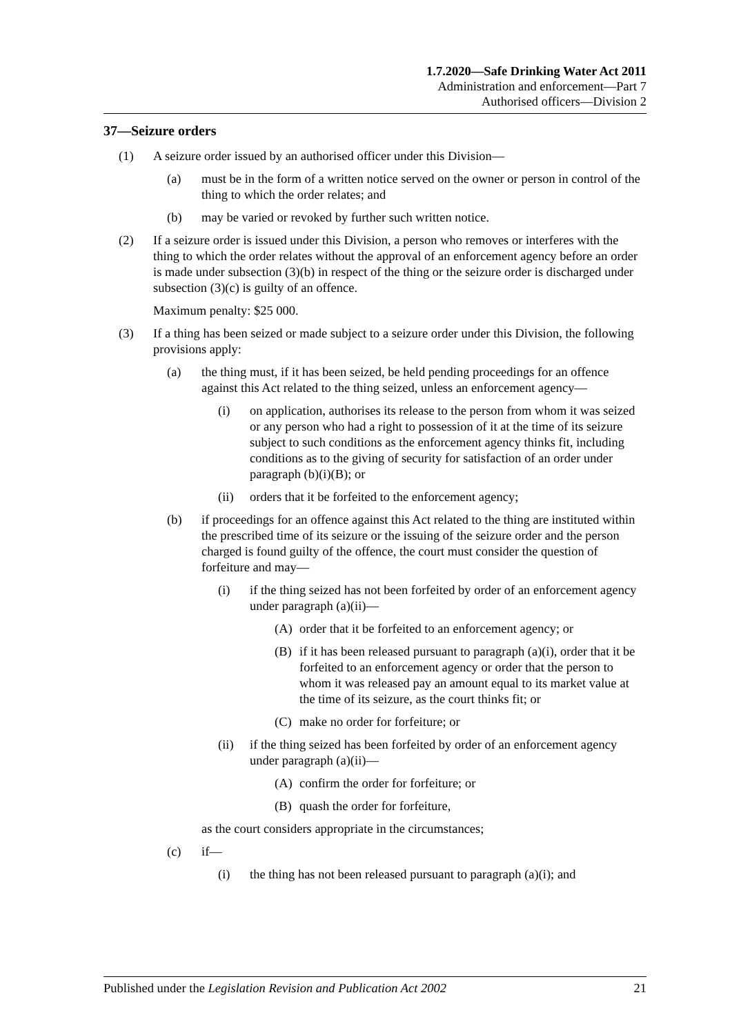1.7.2020—Safe Drinking Water Act 2011
Administration and enforcement—Part 7
Authorised officers—Division 2
37—Seizure orders
(1) A seizure order issued by an authorised officer under this Division—
(a) must be in the form of a written notice served on the owner or person in control of the thing to which the order relates; and
(b) may be varied or revoked by further such written notice.
(2) If a seizure order is issued under this Division, a person who removes or interferes with the thing to which the order relates without the approval of an enforcement agency before an order is made under subsection (3)(b) in respect of the thing or the seizure order is discharged under subsection (3)(c) is guilty of an offence.
Maximum penalty: $25 000.
(3) If a thing has been seized or made subject to a seizure order under this Division, the following provisions apply:
(a) the thing must, if it has been seized, be held pending proceedings for an offence against this Act related to the thing seized, unless an enforcement agency—
(i) on application, authorises its release to the person from whom it was seized or any person who had a right to possession of it at the time of its seizure subject to such conditions as the enforcement agency thinks fit, including conditions as to the giving of security for satisfaction of an order under paragraph (b)(i)(B); or
(ii) orders that it be forfeited to the enforcement agency;
(b) if proceedings for an offence against this Act related to the thing are instituted within the prescribed time of its seizure or the issuing of the seizure order and the person charged is found guilty of the offence, the court must consider the question of forfeiture and may—
(i) if the thing seized has not been forfeited by order of an enforcement agency under paragraph (a)(ii)—
(A) order that it be forfeited to an enforcement agency; or
(B) if it has been released pursuant to paragraph (a)(i), order that it be forfeited to an enforcement agency or order that the person to whom it was released pay an amount equal to its market value at the time of its seizure, as the court thinks fit; or
(C) make no order for forfeiture; or
(ii) if the thing seized has been forfeited by order of an enforcement agency under paragraph (a)(ii)—
(A) confirm the order for forfeiture; or
(B) quash the order for forfeiture,
as the court considers appropriate in the circumstances;
(c) if—
(i) the thing has not been released pursuant to paragraph (a)(i); and
Published under the Legislation Revision and Publication Act 2002 21